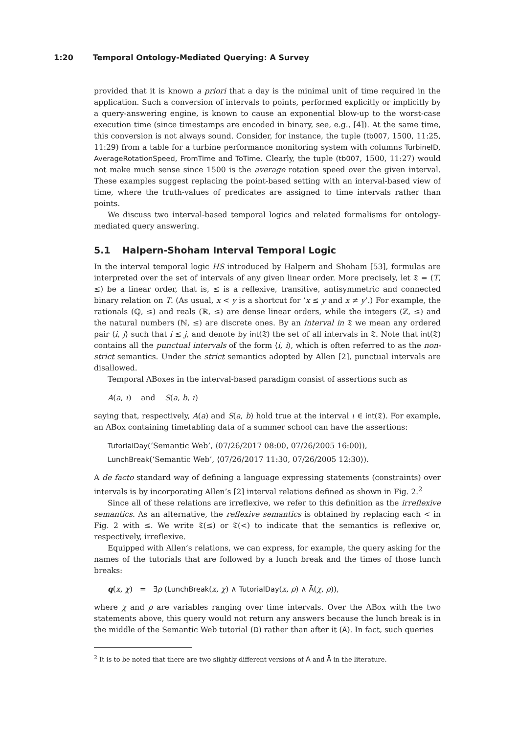1:20 Temporal Ontology-Mediated Querying: A Survey
provided that it is known a priori that a day is the minimal unit of time required in the application. Such a conversion of intervals to points, performed explicitly or implicitly by a query-answering engine, is known to cause an exponential blow-up to the worst-case execution time (since timestamps are encoded in binary, see, e.g., [4]). At the same time, this conversion is not always sound. Consider, for instance, the tuple (tb007, 1500, 11:25, 11:29) from a table for a turbine performance monitoring system with columns TurbineID, AverageRotationSpeed, FromTime and ToTime. Clearly, the tuple (tb007, 1500, 11:27) would not make much sense since 1500 is the average rotation speed over the given interval. These examples suggest replacing the point-based setting with an interval-based view of time, where the truth-values of predicates are assigned to time intervals rather than points.
We discuss two interval-based temporal logics and related formalisms for ontology-mediated query answering.
5.1 Halpern-Shoham Interval Temporal Logic
In the interval temporal logic HS introduced by Halpern and Shoham [53], formulas are interpreted over the set of intervals of any given linear order. More precisely, let 𝔗 = (T, ≤) be a linear order, that is, ≤ is a reflexive, transitive, antisymmetric and connected binary relation on T. (As usual, x < y is a shortcut for ‘x ≤ y and x ≠ y’.) For example, the rationals (ℚ, ≤) and reals (ℝ, ≤) are dense linear orders, while the integers (ℤ, ≤) and the natural numbers (ℕ, ≤) are discrete ones. By an interval in 𝔗 we mean any ordered pair ⟨i, j⟩ such that i ≤ j, and denote by int(𝔗) the set of all intervals in 𝔗. Note that int(𝔗) contains all the punctual intervals of the form ⟨i, i⟩, which is often referred to as the non-strict semantics. Under the strict semantics adopted by Allen [2], punctual intervals are disallowed.
Temporal ABoxes in the interval-based paradigm consist of assertions such as
A(a, ι) and S(a, b, ι)
saying that, respectively, A(a) and S(a, b) hold true at the interval ι ∈ int(𝔗). For example, an ABox containing timetabling data of a summer school can have the assertions:
TutorialDay(‘Semantic Web’, ⟨07/26/2017 08:00, 07/26/2005 16:00⟩),
LunchBreak(‘Semantic Web’, ⟨07/26/2017 11:30, 07/26/2005 12:30⟩).
A de facto standard way of defining a language expressing statements (constraints) over intervals is by incorporating Allen’s [2] interval relations defined as shown in Fig. 2.<sup>2</sup>
Since all of these relations are irreflexive, we refer to this definition as the irreflexive semantics. As an alternative, the reflexive semantics is obtained by replacing each < in Fig. 2 with ≤. We write 𝔗(≤) or 𝔗(<) to indicate that the semantics is reflexive or, respectively, irreflexive.
Equipped with Allen’s relations, we can express, for example, the query asking for the names of the tutorials that are followed by a lunch break and the times of those lunch breaks:
q(x, χ) = ∃ρ (LunchBreak(x, χ) ∧ TutorialDay(x, ρ) ∧ Ā(χ, ρ)),
where χ and ρ are variables ranging over time intervals. Over the ABox with the two statements above, this query would not return any answers because the lunch break is in the middle of the Semantic Web tutorial (D) rather than after it (Ā). In fact, such queries
<sup>2</sup> It is to be noted that there are two slightly different versions of A and Ā in the literature.